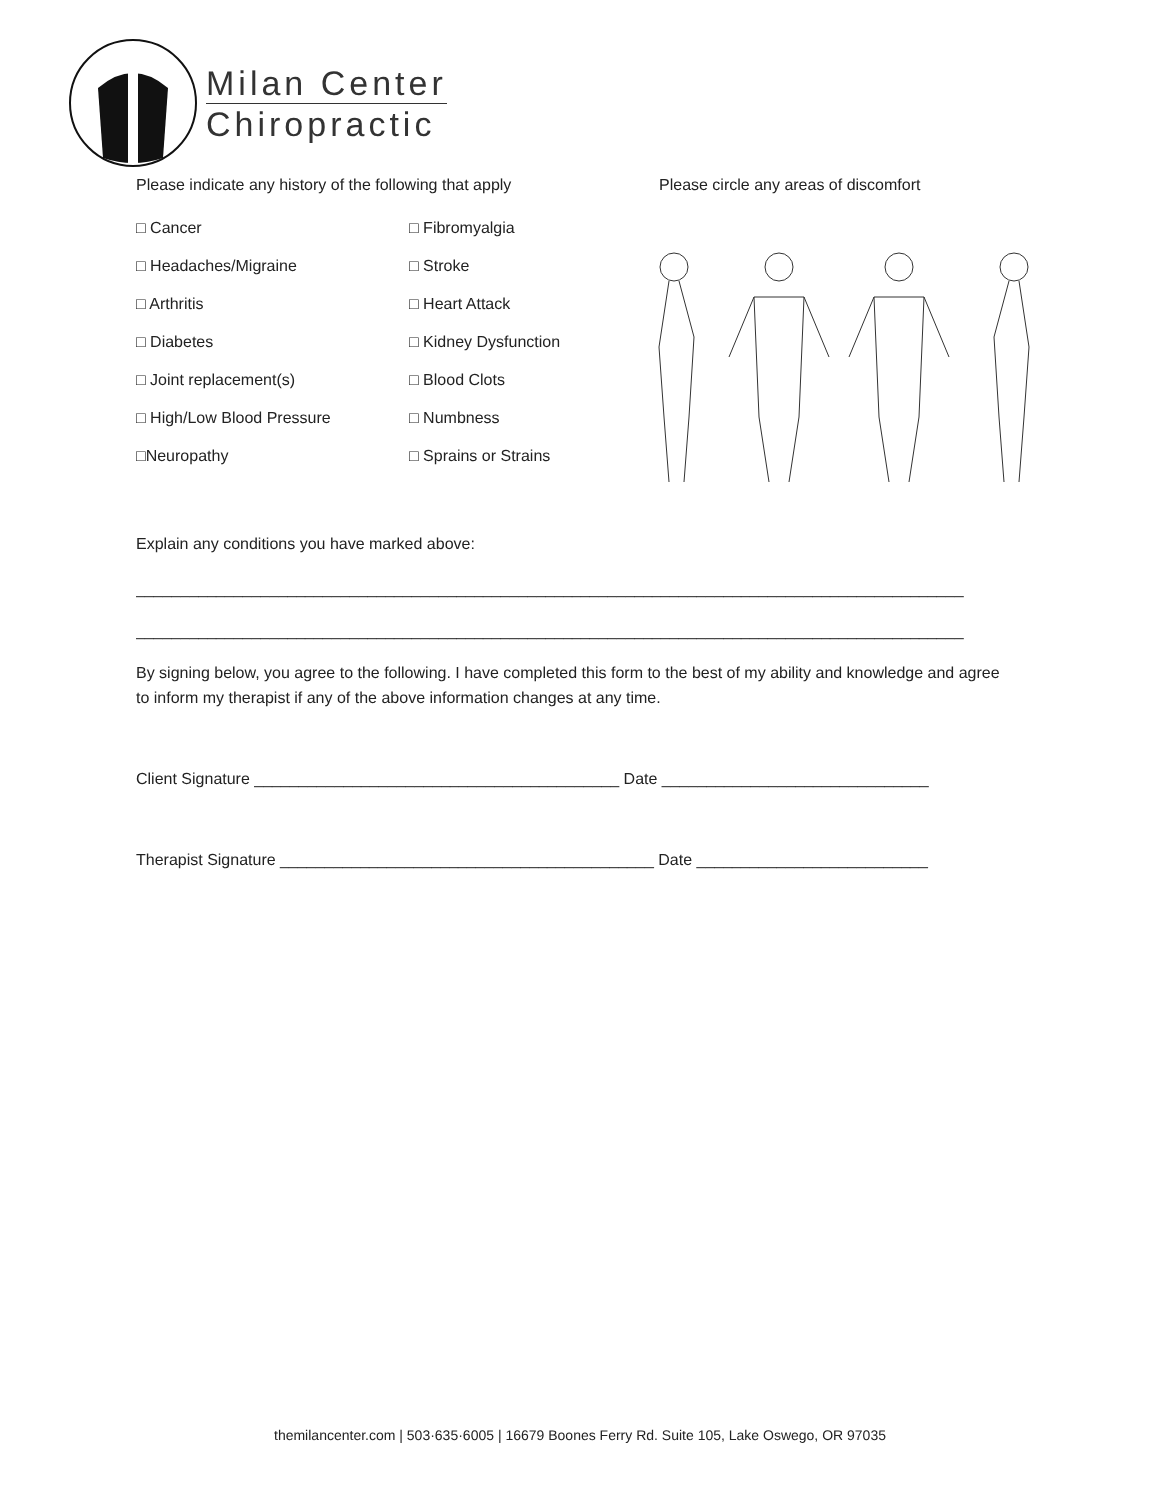Milan Center
Chiropractic
Please indicate any history of the following that apply
□ Cancer
□ Fibromyalgia
□ Headaches/Migraine
□ Stroke
□ Arthritis
□ Heart Attack
□ Diabetes
□ Kidney Dysfunction
□ Joint replacement(s)
□ Blood Clots
□ High/Low Blood Pressure
□ Numbness
□Neuropathy
□ Sprains or Strains
Please circle any areas of discomfort
Explain any conditions you have marked above:
_____________________________________________________________________________________________
_____________________________________________________________________________________________
By signing below, you agree to the following. I have completed this form to the best of my ability and knowledge and agree to inform my therapist if any of the above information changes at any time.
Client Signature _________________________________________ Date ______________________________
Therapist Signature __________________________________________ Date __________________________
themilancenter.com | 503·635·6005 | 16679 Boones Ferry Rd. Suite 105, Lake Oswego, OR 97035